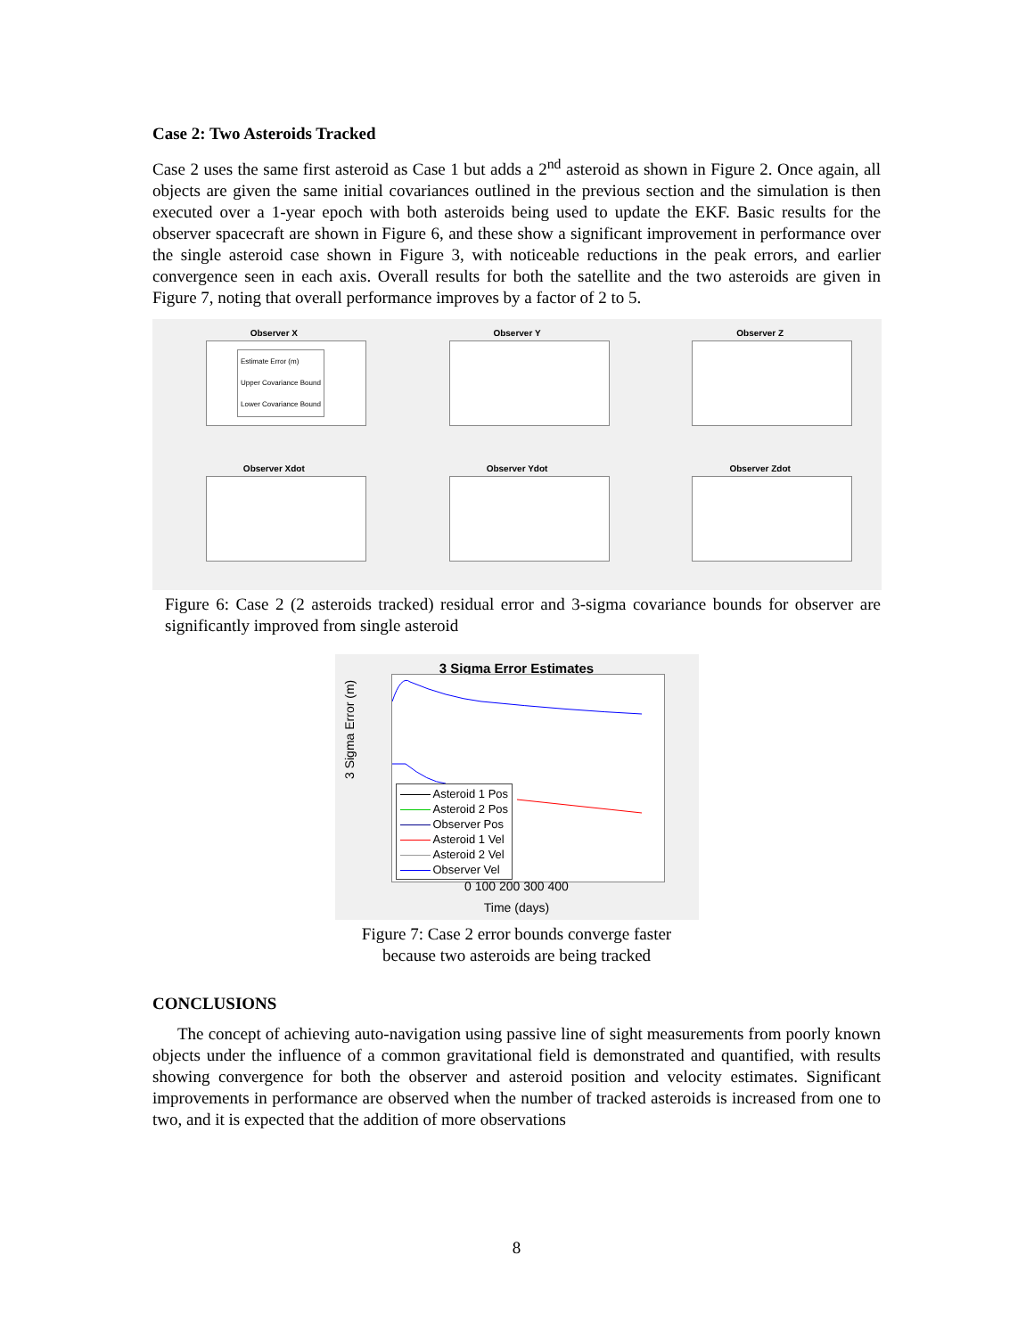Case 2: Two Asteroids Tracked
Case 2 uses the same first asteroid as Case 1 but adds a 2<sup>nd</sup> asteroid as shown in Figure 2. Once again, all objects are given the same initial covariances outlined in the previous section and the simulation is then executed over a 1-year epoch with both asteroids being used to update the EKF. Basic results for the observer spacecraft are shown in Figure 6, and these show a significant improvement in performance over the single asteroid case shown in Figure 3, with noticeable reductions in the peak errors, and earlier convergence seen in each axis. Overall results for both the satellite and the two asteroids are given in Figure 7, noting that overall performance improves by a factor of 2 to 5.
Observer X
Estimate Error (m)
Upper Covariance Bound
Lower Covariance Bound
Observer Y
Observer Z
Observer Xdot
Observer Ydot
Observer Zdot
Figure 6: Case 2 (2 asteroids tracked) residual error and 3-sigma covariance bounds for observer are significantly improved from single asteroid
3 Sigma Error Estimates
Asteroid 1 Pos
Asteroid 2 Pos
Observer Pos
Asteroid 1 Vel
Asteroid 2 Vel
Observer Vel
3 Sigma Error (m)
0 100 200 300 400
Time (days)
Figure 7: Case 2 error bounds converge faster
because two asteroids are being tracked
CONCLUSIONS
The concept of achieving auto-navigation using passive line of sight measurements from poorly known objects under the influence of a common gravitational field is demonstrated and quantified, with results showing convergence for both the observer and asteroid position and velocity estimates. Significant improvements in performance are observed when the number of tracked asteroids is increased from one to two, and it is expected that the addition of more observations
8